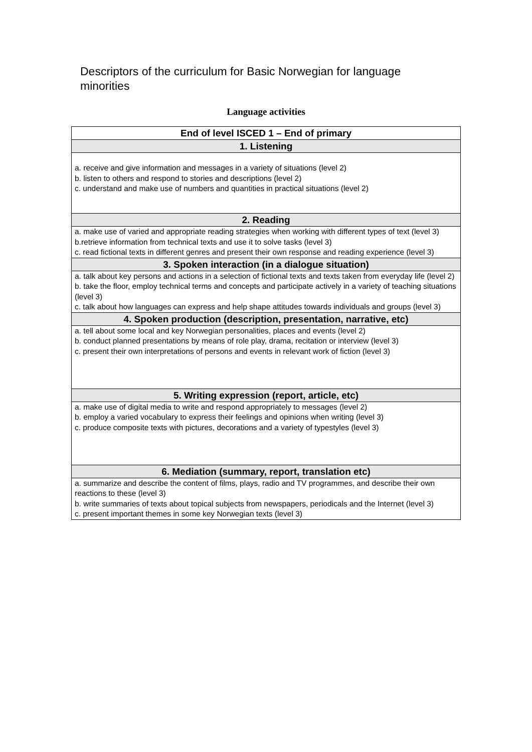Descriptors of the curriculum for Basic Norwegian for language minorities
Language activities
| End of level ISCED 1 – End of primary |
| --- |
| 1. Listening |
| a. receive and give information and messages in a variety of situations (level 2) b. listen to others and respond to stories and descriptions (level 2) c. understand and make use of numbers and quantities in practical situations (level 2) |
| 2. Reading |
| a. make use of varied and appropriate reading strategies when working with different types of text (level 3) b.retrieve information from technical texts and use it to solve tasks (level 3) c. read fictional texts in different genres and present their own response and reading experience (level 3) |
| 3. Spoken interaction (in a dialogue situation) |
| a. talk about key persons and actions in a selection of fictional texts and texts taken from everyday life (level 2) b. take the floor, employ technical terms and concepts and participate actively in a variety of teaching situations (level 3) c. talk about how languages can express and help shape attitudes towards individuals and groups (level 3) |
| 4. Spoken production (description, presentation, narrative, etc) |
| a. tell about some local and key Norwegian personalities, places and events (level 2) b. conduct planned presentations by means of role play, drama, recitation or interview (level 3) c. present their own interpretations of persons and events in relevant work of fiction (level 3) |
| 5. Writing expression (report, article, etc) |
| a. make use of digital media to write and respond appropriately to messages (level 2) b. employ a varied vocabulary to express their feelings and opinions when writing (level 3) c. produce composite texts with pictures, decorations and a variety of typestyles (level 3) |
| 6. Mediation (summary, report, translation etc) |
| a. summarize and describe the content of films, plays, radio and TV programmes, and describe their own reactions to these (level 3) b. write summaries of texts about topical subjects from newspapers, periodicals and the Internet (level 3) c. present important themes in some key Norwegian texts (level 3) |